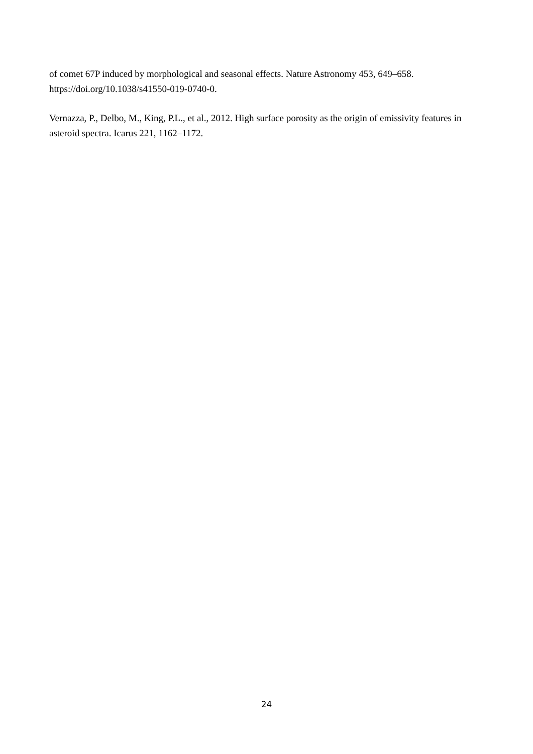of comet 67P induced by morphological and seasonal effects. Nature Astronomy 453, 649–658. https://doi.org/10.1038/s41550-019-0740-0.
Vernazza, P., Delbo, M., King, P.L., et al., 2012. High surface porosity as the origin of emissivity features in asteroid spectra. Icarus 221, 1162–1172.
24